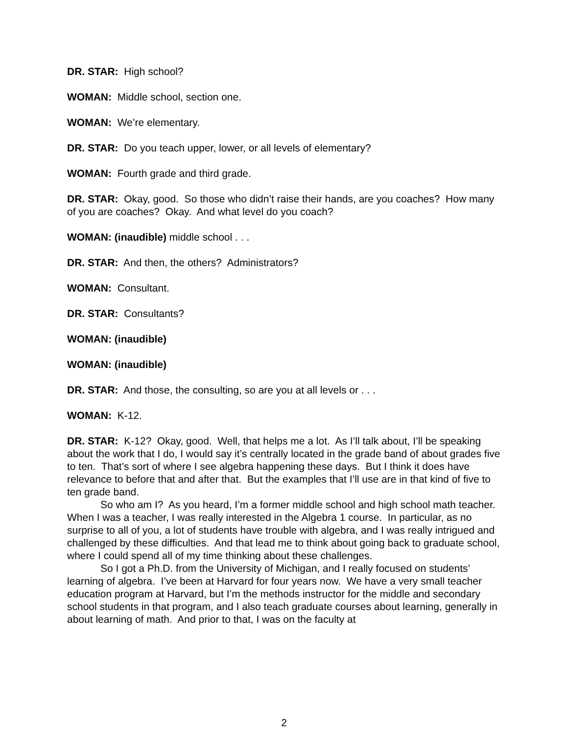DR. STAR: High school?
WOMAN: Middle school, section one.
WOMAN: We’re elementary.
DR. STAR: Do you teach upper, lower, or all levels of elementary?
WOMAN: Fourth grade and third grade.
DR. STAR: Okay, good. So those who didn’t raise their hands, are you coaches? How many of you are coaches? Okay. And what level do you coach?
WOMAN: (inaudible) middle school . . .
DR. STAR: And then, the others? Administrators?
WOMAN: Consultant.
DR. STAR: Consultants?
WOMAN: (inaudible)
WOMAN: (inaudible)
DR. STAR: And those, the consulting, so are you at all levels or . . .
WOMAN: K-12.
DR. STAR: K-12? Okay, good. Well, that helps me a lot. As I’ll talk about, I’ll be speaking about the work that I do, I would say it’s centrally located in the grade band of about grades five to ten. That’s sort of where I see algebra happening these days. But I think it does have relevance to before that and after that. But the examples that I’ll use are in that kind of five to ten grade band.
So who am I? As you heard, I’m a former middle school and high school math teacher. When I was a teacher, I was really interested in the Algebra 1 course. In particular, as no surprise to all of you, a lot of students have trouble with algebra, and I was really intrigued and challenged by these difficulties. And that lead me to think about going back to graduate school, where I could spend all of my time thinking about these challenges.
So I got a Ph.D. from the University of Michigan, and I really focused on students’ learning of algebra. I’ve been at Harvard for four years now. We have a very small teacher education program at Harvard, but I’m the methods instructor for the middle and secondary school students in that program, and I also teach graduate courses about learning, generally in about learning of math. And prior to that, I was on the faculty at
2